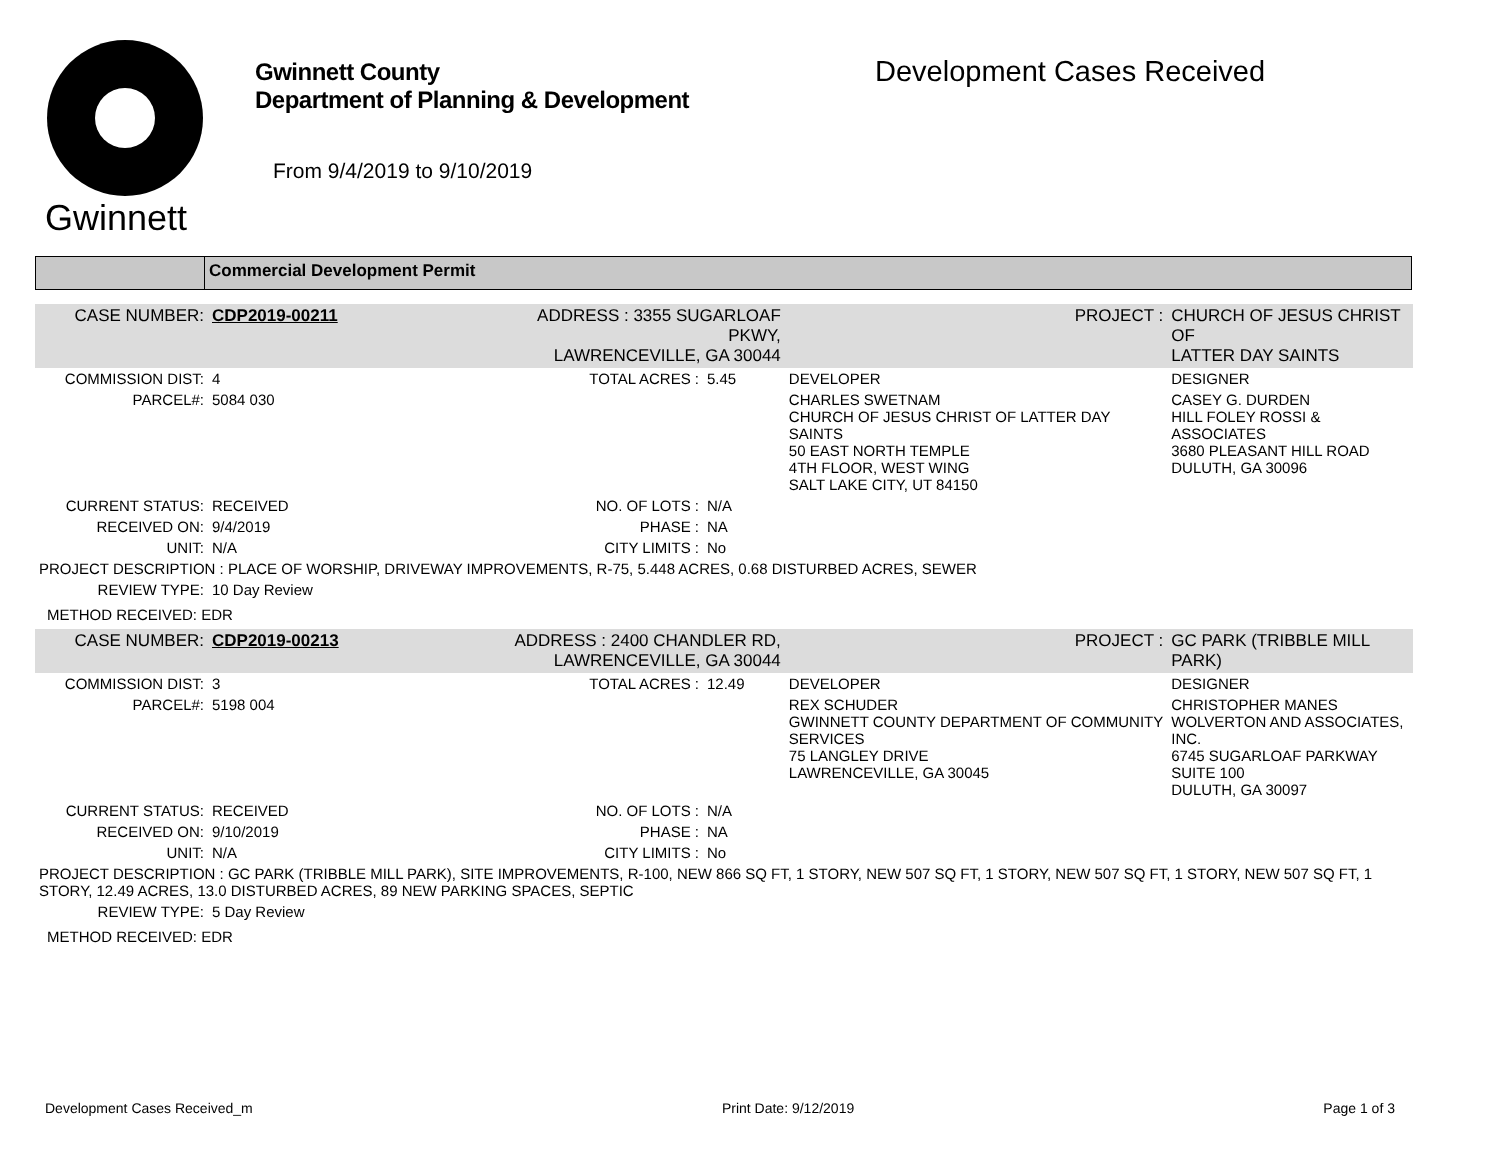Gwinnett
Gwinnett County
Department of Planning & Development
From 9/4/2019 to 9/10/2019
Development Cases Received
Commercial Development Permit
| CASE NUMBER: | CDP2019-00211 | ADDRESS : 3355 SUGARLOAF PKWY, LAWRENCEVILLE, GA 30044 | | PROJECT : | CHURCH OF JESUS CHRIST OF LATTER DAY SAINTS |
| COMMISSION DIST: | 4 | TOTAL ACRES : | 5.45 | DEVELOPER | DESIGNER |
| PARCEL#: | 5084 030 | | | CHARLES SWETNAM CHURCH OF JESUS CHRIST OF LATTER DAY SAINTS 50 EAST NORTH TEMPLE 4TH FLOOR, WEST WING SALT LAKE CITY, UT 84150 | CASEY G. DURDEN HILL FOLEY ROSSI & ASSOCIATES 3680 PLEASANT HILL ROAD DULUTH, GA 30096 |
| CURRENT STATUS: | RECEIVED | NO. OF LOTS : | N/A | | |
| RECEIVED ON: | 9/4/2019 | PHASE : | NA | | |
| UNIT: | N/A | CITY LIMITS : | No | | |
| PROJECT DESCRIPTION : PLACE OF WORSHIP, DRIVEWAY IMPROVEMENTS, R-75, 5.448 ACRES, 0.68 DISTURBED ACRES, SEWER | | | | | |
| REVIEW TYPE: | 10 Day Review | | | | |
| METHOD RECEIVED: EDR | | | | | |
| CASE NUMBER: | CDP2019-00213 | ADDRESS : 2400 CHANDLER RD, LAWRENCEVILLE, GA 30044 | | PROJECT : | GC PARK (TRIBBLE MILL PARK) |
| COMMISSION DIST: | 3 | TOTAL ACRES : | 12.49 | DEVELOPER | DESIGNER |
| PARCEL#: | 5198 004 | | | REX SCHUDER GWINNETT COUNTY DEPARTMENT OF COMMUNITY SERVICES 75 LANGLEY DRIVE LAWRENCEVILLE, GA 30045 | CHRISTOPHER MANES WOLVERTON AND ASSOCIATES, INC. 6745 SUGARLOAF PARKWAY SUITE 100 DULUTH, GA 30097 |
| CURRENT STATUS: | RECEIVED | NO. OF LOTS : | N/A | | |
| RECEIVED ON: | 9/10/2019 | PHASE : | NA | | |
| UNIT: | N/A | CITY LIMITS : | No | | |
| PROJECT DESCRIPTION : GC PARK (TRIBBLE MILL PARK), SITE IMPROVEMENTS, R-100, NEW 866 SQ FT, 1 STORY, NEW 507 SQ FT, 1 STORY, NEW 507 SQ FT, 1 STORY, NEW 507 SQ FT, 1 STORY, 12.49 ACRES, 13.0 DISTURBED ACRES, 89 NEW PARKING SPACES, SEPTIC | | | | | |
| REVIEW TYPE: | 5 Day Review | | | | |
| METHOD RECEIVED: EDR | | | | | |
Development Cases Received_m Print Date: 9/12/2019 Page 1 of 3